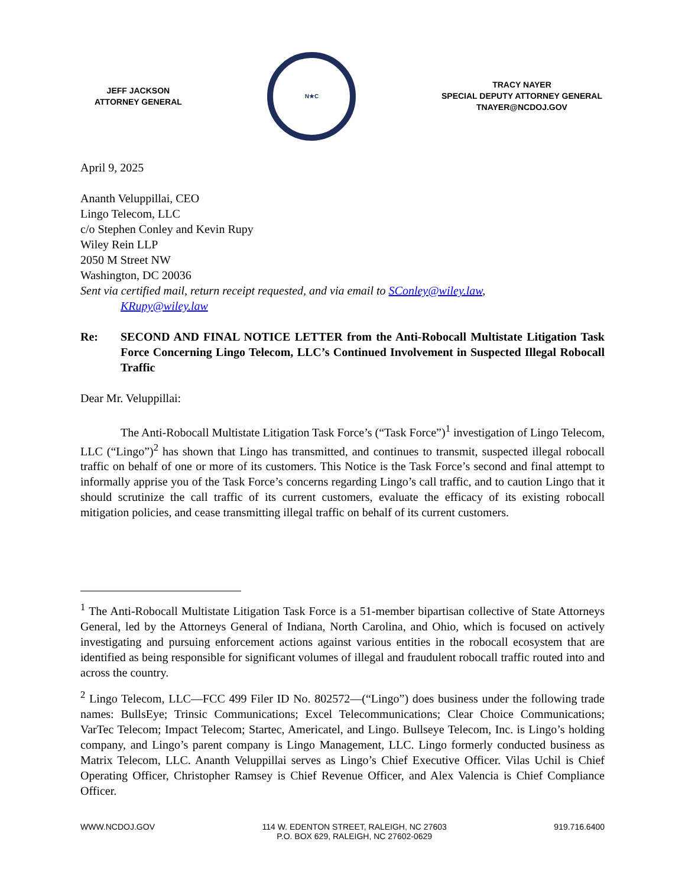JEFF JACKSON
ATTORNEY GENERAL
N★C
TRACY NAYER
SPECIAL DEPUTY ATTORNEY GENERAL
TNAYER@NCDOJ.GOV
April 9, 2025
Ananth Veluppillai, CEO
Lingo Telecom, LLC
c/o Stephen Conley and Kevin Rupy
Wiley Rein LLP
2050 M Street NW
Washington, DC 20036
Sent via certified mail, return receipt requested, and via email to SConley@wiley.law,
KRupy@wiley.law
Re: SECOND AND FINAL NOTICE LETTER from the Anti-Robocall Multistate Litigation Task Force Concerning Lingo Telecom, LLC’s Continued Involvement in Suspected Illegal Robocall Traffic
Dear Mr. Veluppillai:
The Anti-Robocall Multistate Litigation Task Force’s (“Task Force”)<sup>1</sup> investigation of Lingo Telecom, LLC (“Lingo”)<sup>2</sup> has shown that Lingo has transmitted, and continues to transmit, suspected illegal robocall traffic on behalf of one or more of its customers. This Notice is the Task Force’s second and final attempt to informally apprise you of the Task Force’s concerns regarding Lingo’s call traffic, and to caution Lingo that it should scrutinize the call traffic of its current customers, evaluate the efficacy of its existing robocall mitigation policies, and cease transmitting illegal traffic on behalf of its current customers.
<sup>1</sup> The Anti-Robocall Multistate Litigation Task Force is a 51-member bipartisan collective of State Attorneys General, led by the Attorneys General of Indiana, North Carolina, and Ohio, which is focused on actively investigating and pursuing enforcement actions against various entities in the robocall ecosystem that are identified as being responsible for significant volumes of illegal and fraudulent robocall traffic routed into and across the country.
<sup>2</sup> Lingo Telecom, LLC—FCC 499 Filer ID No. 802572—(“Lingo”) does business under the following trade names: BullsEye; Trinsic Communications; Excel Telecommunications; Clear Choice Communications; VarTec Telecom; Impact Telecom; Startec, Americatel, and Lingo. Bullseye Telecom, Inc. is Lingo’s holding company, and Lingo’s parent company is Lingo Management, LLC. Lingo formerly conducted business as Matrix Telecom, LLC. Ananth Veluppillai serves as Lingo’s Chief Executive Officer. Vilas Uchil is Chief Operating Officer, Christopher Ramsey is Chief Revenue Officer, and Alex Valencia is Chief Compliance Officer.
WWW.NCDOJ.GOV 114 W. EDENTON STREET, RALEIGH, NC 27603
P.O. BOX 629, RALEIGH, NC 27602-0629
919.716.6400